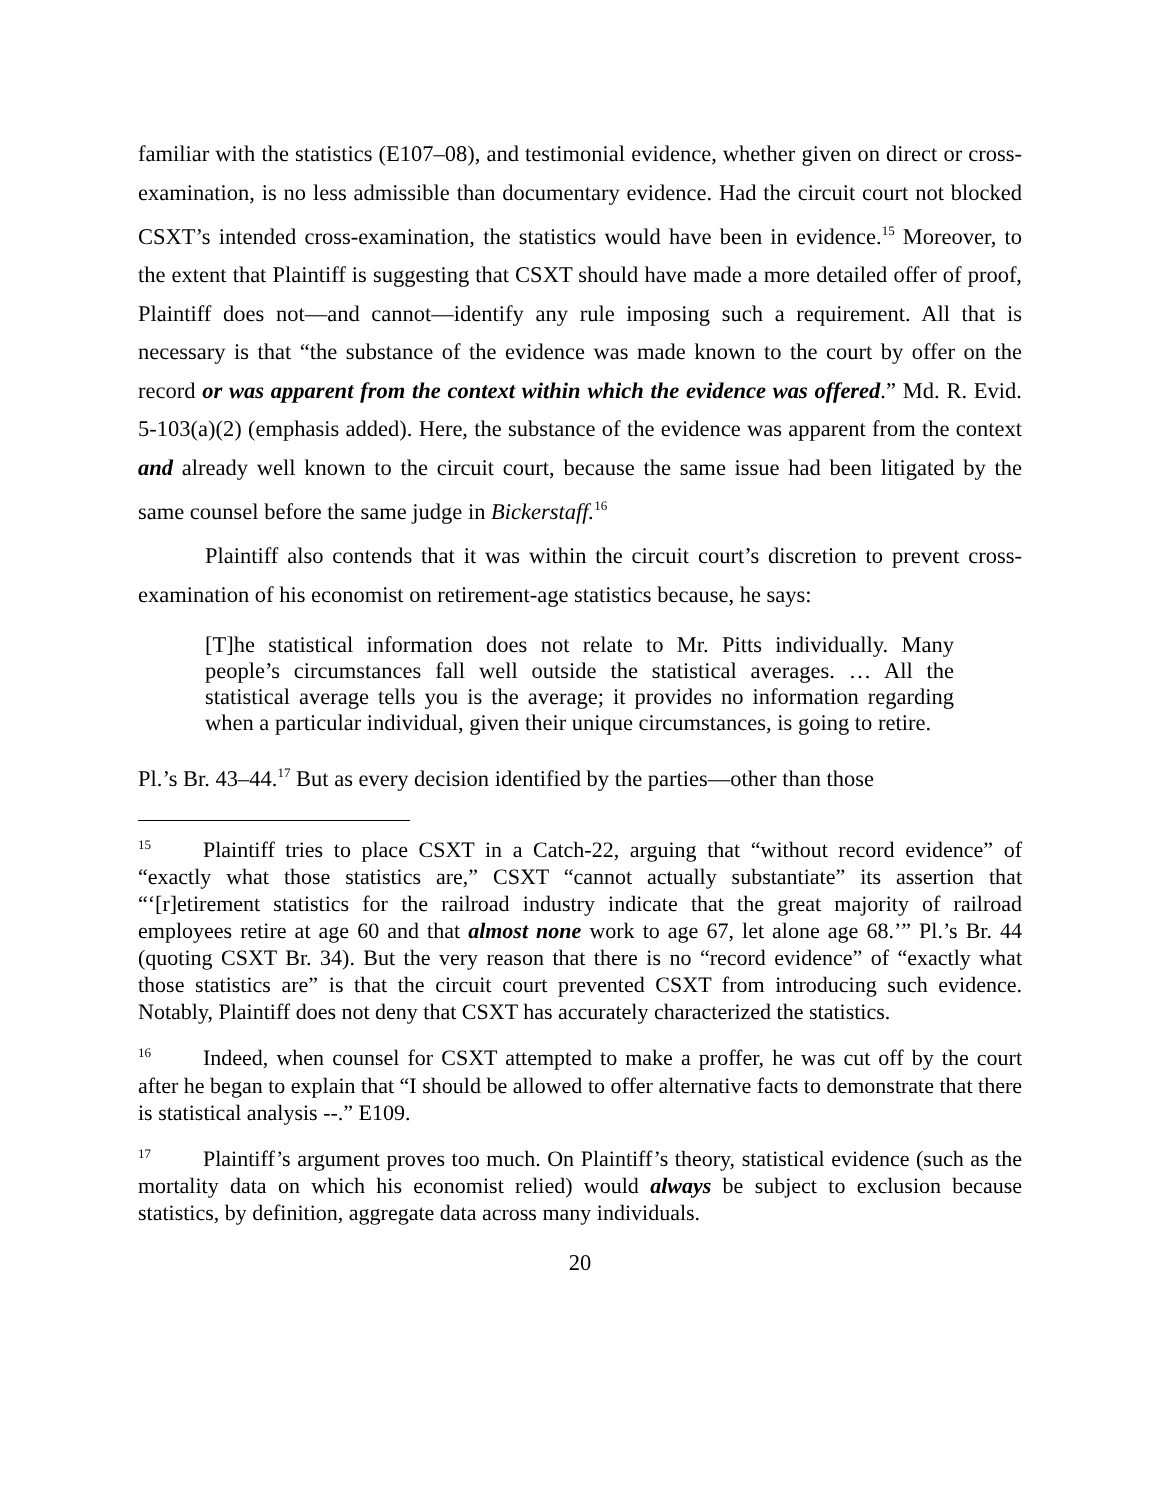familiar with the statistics (E107–08), and testimonial evidence, whether given on direct or cross-examination, is no less admissible than documentary evidence. Had the circuit court not blocked CSXT’s intended cross-examination, the statistics would have been in evidence.<sup>15</sup> Moreover, to the extent that Plaintiff is suggesting that CSXT should have made a more detailed offer of proof, Plaintiff does not—and cannot—identify any rule imposing such a requirement. All that is necessary is that “the substance of the evidence was made known to the court by offer on the record or was apparent from the context within which the evidence was offered.” Md. R. Evid. 5-103(a)(2) (emphasis added). Here, the substance of the evidence was apparent from the context and already well known to the circuit court, because the same issue had been litigated by the same counsel before the same judge in Bickerstaff.<sup>16</sup>
Plaintiff also contends that it was within the circuit court’s discretion to prevent cross-examination of his economist on retirement-age statistics because, he says:
[T]he statistical information does not relate to Mr. Pitts individually. Many people’s circumstances fall well outside the statistical averages. … All the statistical average tells you is the average; it provides no information regarding when a particular individual, given their unique circumstances, is going to retire.
Pl.’s Br. 43–44.<sup>17</sup> But as every decision identified by the parties—other than those
<sup>15</sup> Plaintiff tries to place CSXT in a Catch-22, arguing that “without record evidence” of “exactly what those statistics are,” CSXT “cannot actually substantiate” its assertion that “‘[r]etirement statistics for the railroad industry indicate that the great majority of railroad employees retire at age 60 and that almost none work to age 67, let alone age 68.’” Pl.’s Br. 44 (quoting CSXT Br. 34). But the very reason that there is no “record evidence” of “exactly what those statistics are” is that the circuit court prevented CSXT from introducing such evidence. Notably, Plaintiff does not deny that CSXT has accurately characterized the statistics.
<sup>16</sup> Indeed, when counsel for CSXT attempted to make a proffer, he was cut off by the court after he began to explain that “I should be allowed to offer alternative facts to demonstrate that there is statistical analysis --.” E109.
<sup>17</sup> Plaintiff’s argument proves too much. On Plaintiff’s theory, statistical evidence (such as the mortality data on which his economist relied) would always be subject to exclusion because statistics, by definition, aggregate data across many individuals.
20